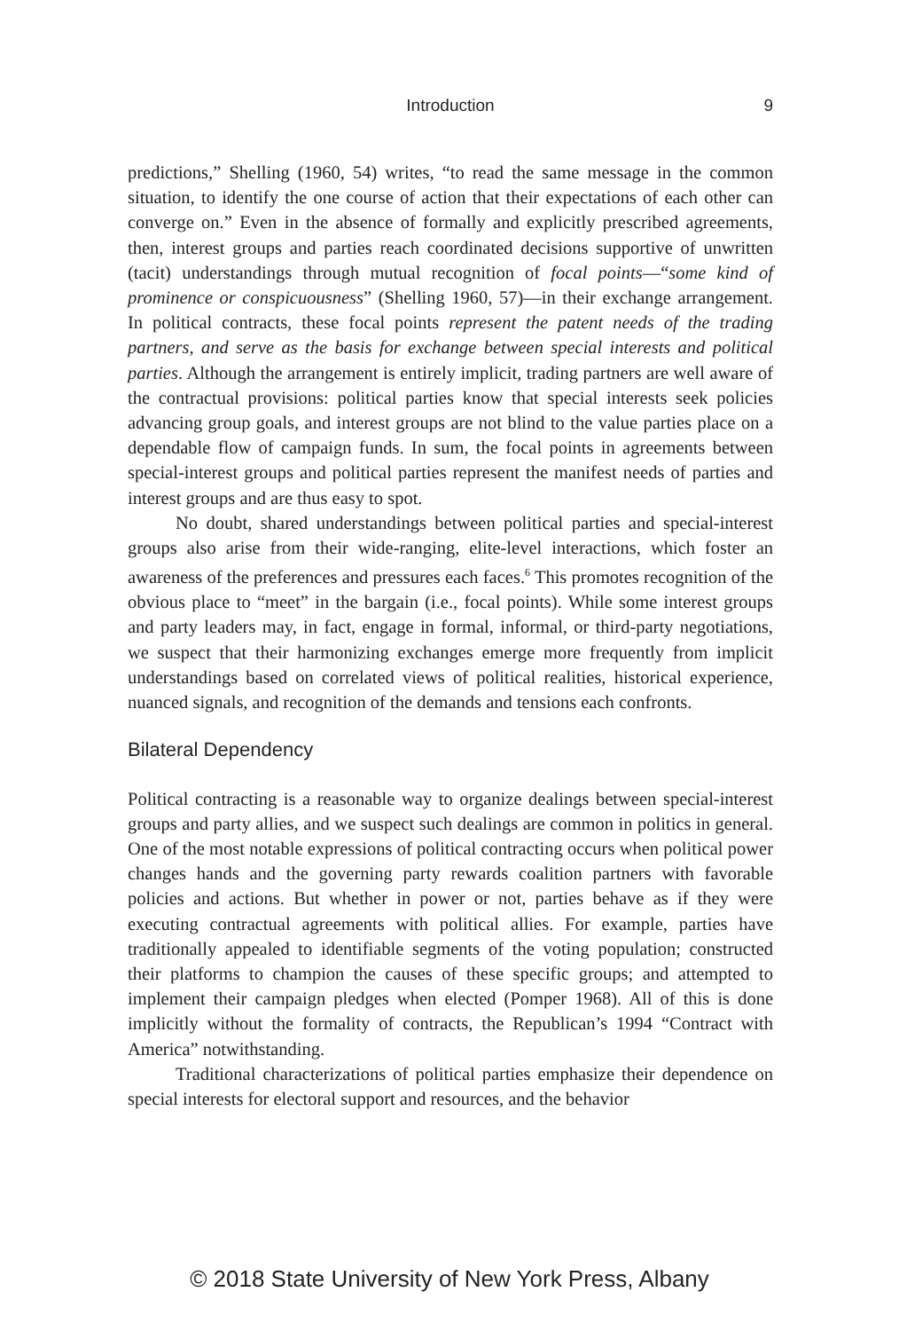Introduction
9
predictions,” Shelling (1960, 54) writes, “to read the same message in the common situation, to identify the one course of action that their expectations of each other can converge on.” Even in the absence of formally and explicitly prescribed agreements, then, interest groups and parties reach coordinated decisions supportive of unwritten (tacit) understandings through mutual recognition of focal points—“some kind of prominence or conspicuousness” (Shelling 1960, 57)—in their exchange arrangement. In political contracts, these focal points represent the patent needs of the trading partners, and serve as the basis for exchange between special interests and political parties. Although the arrangement is entirely implicit, trading partners are well aware of the contractual provisions: political parties know that special interests seek policies advancing group goals, and interest groups are not blind to the value parties place on a dependable flow of campaign funds. In sum, the focal points in agreements between special-interest groups and political parties represent the manifest needs of parties and interest groups and are thus easy to spot.
No doubt, shared understandings between political parties and special-interest groups also arise from their wide-ranging, elite-level interactions, which foster an awareness of the preferences and pressures each faces.<sup>6</sup> This promotes recognition of the obvious place to “meet” in the bargain (i.e., focal points). While some interest groups and party leaders may, in fact, engage in formal, informal, or third-party negotiations, we suspect that their harmonizing exchanges emerge more frequently from implicit understandings based on correlated views of political realities, historical experience, nuanced signals, and recognition of the demands and tensions each confronts.
Bilateral Dependency
Political contracting is a reasonable way to organize dealings between special-interest groups and party allies, and we suspect such dealings are common in politics in general. One of the most notable expressions of political contracting occurs when political power changes hands and the governing party rewards coalition partners with favorable policies and actions. But whether in power or not, parties behave as if they were executing contractual agreements with political allies. For example, parties have traditionally appealed to identifiable segments of the voting population; constructed their platforms to champion the causes of these specific groups; and attempted to implement their campaign pledges when elected (Pomper 1968). All of this is done implicitly without the formality of contracts, the Republican’s 1994 “Contract with America” notwithstanding.
Traditional characterizations of political parties emphasize their dependence on special interests for electoral support and resources, and the behavior
© 2018 State University of New York Press, Albany